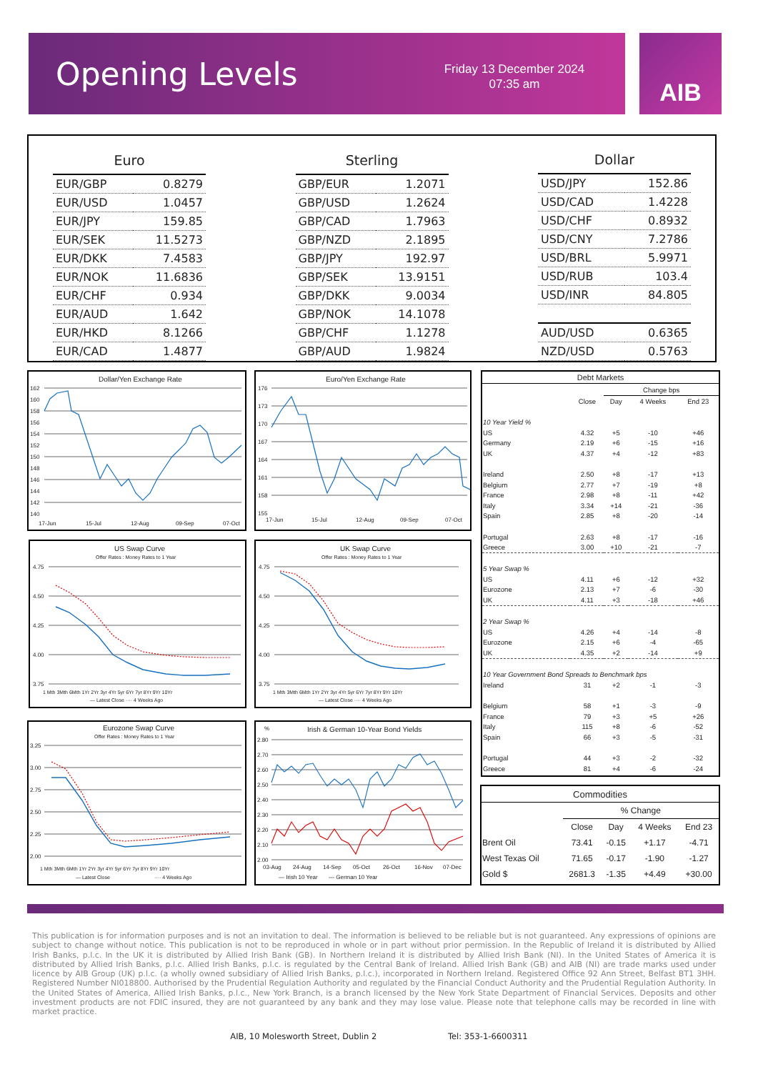Opening Levels
Friday 13 December 2024
07:35 am
AIB
| Euro | |
| --- | --- |
| EUR/GBP | 0.8279 |
| EUR/USD | 1.0457 |
| EUR/JPY | 159.85 |
| EUR/SEK | 11.5273 |
| EUR/DKK | 7.4583 |
| EUR/NOK | 11.6836 |
| EUR/CHF | 0.934 |
| EUR/AUD | 1.642 |
| EUR/HKD | 8.1266 |
| EUR/CAD | 1.4877 |
| Sterling | |
| --- | --- |
| GBP/EUR | 1.2071 |
| GBP/USD | 1.2624 |
| GBP/CAD | 1.7963 |
| GBP/NZD | 2.1895 |
| GBP/JPY | 192.97 |
| GBP/SEK | 13.9151 |
| GBP/DKK | 9.0034 |
| GBP/NOK | 14.1078 |
| GBP/CHF | 1.1278 |
| GBP/AUD | 1.9824 |
| Dollar | |
| --- | --- |
| USD/JPY | 152.86 |
| USD/CAD | 1.4228 |
| USD/CHF | 0.8932 |
| USD/CNY | 7.2786 |
| USD/BRL | 5.9971 |
| USD/RUB | 103.4 |
| USD/INR | 84.805 |
| AUD/USD | 0.6365 |
| NZD/USD | 0.5763 |
Dollar/Yen Exchange Rate
162
160
158
156
154
152
150
148
146
144
142
140
17-Jun
15-Jul
12-Aug
09-Sep
07-Oct
Euro/Yen Exchange Rate
176
173
170
167
164
161
158
155
17-Jun
15-Jul
12-Aug
09-Sep
07-Oct
US Swap Curve
Offer Rates : Money Rates to 1 Year
4.75
4.50
4.25
4.00
3.75
1 Mth 3Mth 6Mth 1Yr 2Yr 3yr 4Yr 5yr 6Yr 7yr 8Yr 9Yr 10Yr
— Latest Close ···· 4 Weeks Ago
UK Swap Curve
Offer Rates : Money Rates to 1 Year
4.75
4.50
4.25
4.00
3.75
1 Mth 3Mth 6Mth 1Yr 2Yr 3yr 4Yr 5yr 6Yr 7yr 8Yr 9Yr 10Yr
— Latest Close ···· 4 Weeks Ago
Eurozone Swap Curve
Offer Rates : Money Rates to 1 Year
3.25
3.00
2.75
2.50
2.25
2.00
1 Mth 3Mth 6Mth 1Yr 2Yr 3yr 4Yr 5yr 6Yr 7yr 8Yr 9Yr 10Yr
— Latest Close
···· 4 Weeks Ago
%
Irish & German 10-Year Bond Yields
2.80
2.70
2.60
2.50
2.40
2.30
2.20
2.10
2.00
03-Aug
24-Aug
14-Sep
05-Oct
26-Oct
16-Nov
07-Dec
— Irish 10 Year
— German 10 Year
| Debt Markets | | | | |
| --- | --- | --- | --- | --- |
| | | Change bps | | |
| | Close | Day | 4 Weeks | End 23 |
| 10 Year Yield % | | | | |
| US | 4.32 | +5 | -10 | +46 |
| Germany | 2.19 | +6 | -15 | +16 |
| UK | 4.37 | +4 | -12 | +83 |
| Ireland | 2.50 | +8 | -17 | +13 |
| Belgium | 2.77 | +7 | -19 | +8 |
| France | 2.98 | +8 | -11 | +42 |
| Italy | 3.34 | +14 | -21 | -36 |
| Spain | 2.85 | +8 | -20 | -14 |
| Portugal | 2.63 | +8 | -17 | -16 |
| Greece | 3.00 | +10 | -21 | -7 |
| 5 Year Swap % | | | | |
| US | 4.11 | +6 | -12 | +32 |
| Eurozone | 2.13 | +7 | -6 | -30 |
| UK | 4.11 | +3 | -18 | +46 |
| 2 Year Swap % | | | | |
| US | 4.26 | +4 | -14 | -8 |
| Eurozone | 2.15 | +6 | -4 | -65 |
| UK | 4.35 | +2 | -14 | +9 |
| 10 Year Government Bond Spreads to Benchmark bps | | | | |
| Ireland | 31 | +2 | -1 | -3 |
| Belgium | 58 | +1 | -3 | -9 |
| France | 79 | +3 | +5 | +26 |
| Italy | 115 | +8 | -6 | -52 |
| Spain | 66 | +3 | -5 | -31 |
| Portugal | 44 | +3 | -2 | -32 |
| Greece | 81 | +4 | -6 | -24 |
| Commodities | | | | |
| --- | --- | --- | --- | --- |
| | % Change | | | |
| | Close | Day | 4 Weeks | End 23 |
| Brent Oil | 73.41 | -0.15 | +1.17 | -4.71 |
| West Texas Oil | 71.65 | -0.17 | -1.90 | -1.27 |
| Gold $ | 2681.3 | -1.35 | +4.49 | +30.00 |
This publication is for information purposes and is not an invitation to deal. The information is believed to be reliable but is not guaranteed. Any expressions of opinions are subject to change without notice. This publication is not to be reproduced in whole or in part without prior permission. In the Republic of Ireland it is distributed by Allied Irish Banks, p.l.c. In the UK it is distributed by Allied Irish Bank (GB). In Northern Ireland it is distributed by Allied Irish Bank (NI). In the United States of America it is distributed by Allied Irish Banks, p.l.c. Allied Irish Banks, p.l.c. is regulated by the Central Bank of Ireland. Allied Irish Bank (GB) and AIB (NI) are trade marks used under licence by AIB Group (UK) p.l.c. (a wholly owned subsidiary of Allied Irish Banks, p.l.c.), incorporated in Northern Ireland. Registered Office 92 Ann Street, Belfast BT1 3HH. Registered Number NI018800. Authorised by the Prudential Regulation Authority and regulated by the Financial Conduct Authority and the Prudential Regulation Authority. In the United States of America, Allied Irish Banks, p.l.c., New York Branch, is a branch licensed by the New York State Department of Financial Services. Deposits and other investment products are not FDIC insured, they are not guaranteed by any bank and they may lose value. Please note that telephone calls may be recorded in line with market practice.
AIB, 10 Molesworth Street, Dublin 2 Tel: 353-1-6600311